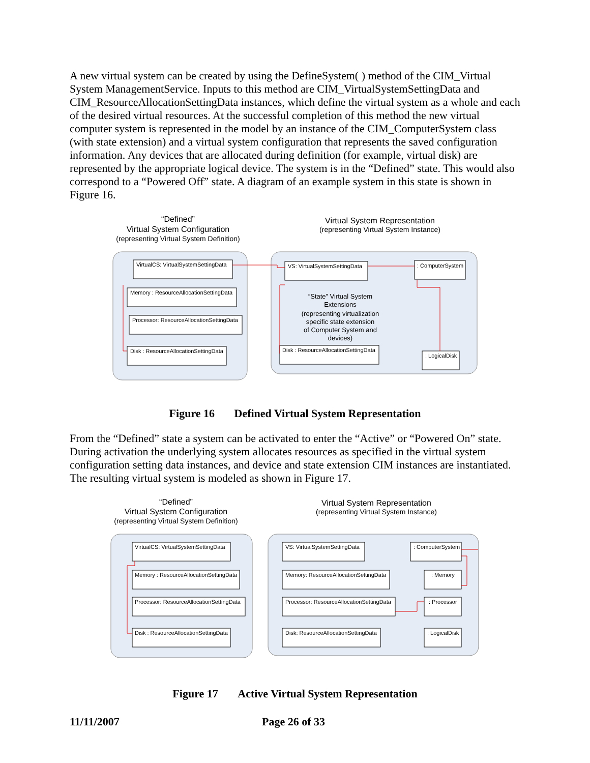A new virtual system can be created by using the DefineSystem( ) method of the CIM_Virtual System ManagementService. Inputs to this method are CIM_VirtualSystemSettingData and CIM_ResourceAllocationSettingData instances, which define the virtual system as a whole and each of the desired virtual resources. At the successful completion of this method the new virtual computer system is represented in the model by an instance of the CIM_ComputerSystem class (with state extension) and a virtual system configuration that represents the saved configuration information. Any devices that are allocated during definition (for example, virtual disk) are represented by the appropriate logical device. The system is in the “Defined” state. This would also correspond to a “Powered Off” state. A diagram of an example system in this state is shown in Figure 16.
“Defined”
Virtual System Configuration
(representing Virtual System Definition)
Virtual System Representation
(representing Virtual System Instance)
VirtualCS: VirtualSystemSettingData
Memory : ResourceAllocationSettingData
Processor: ResourceAllocationSettingData
Disk : ResourceAllocationSettingData
VS: VirtualSystemSettingData
: ComputerSystem
Disk : ResourceAllocationSettingData
: LogicalDisk
“State” Virtual System
Extensions
(representing virtualization
specific state extension
of Computer System and
devices)
Figure 16 Defined Virtual System Representation
From the “Defined” state a system can be activated to enter the “Active” or “Powered On” state. During activation the underlying system allocates resources as specified in the virtual system configuration setting data instances, and device and state extension CIM instances are instantiated. The resulting virtual system is modeled as shown in Figure 17.
“Defined”
Virtual System Configuration
(representing Virtual System Definition)
Virtual System Representation
(representing Virtual System Instance)
VirtualCS: VirtualSystemSettingData
Memory : ResourceAllocationSettingData
Processor: ResourceAllocationSettingData
Disk : ResourceAllocationSettingData
VS: VirtualSystemSettingData
Memory: ResourceAllocationSettingData
Processor: ResourceAllocationSettingData
Disk: ResourceAllocationSettingData
: ComputerSystem
: Memory
: Processor
: LogicalDisk
Figure 17 Active Virtual System Representation
11/11/2007 Page 26 of 33